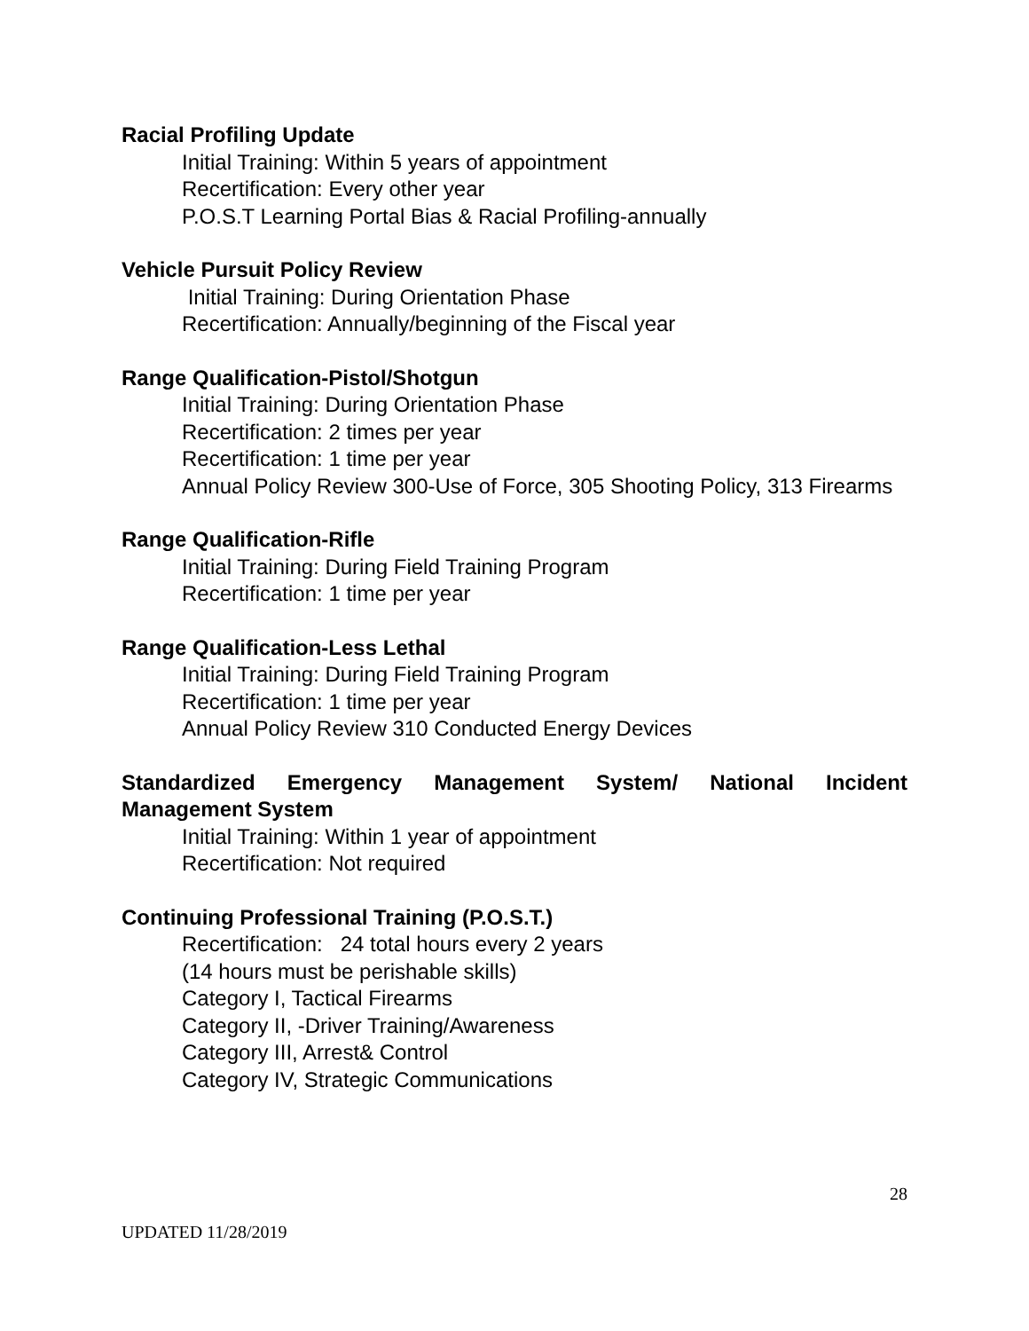Racial Profiling Update
Initial Training: Within 5 years of appointment
Recertification: Every other year
P.O.S.T Learning Portal Bias & Racial Profiling-annually
Vehicle Pursuit Policy Review
Initial Training: During Orientation Phase
Recertification: Annually/beginning of the Fiscal year
Range Qualification-Pistol/Shotgun
Initial Training: During Orientation Phase
Recertification: 2 times per year
Recertification: 1 time per year
Annual Policy Review 300-Use of Force, 305 Shooting Policy, 313 Firearms
Range Qualification-Rifle
Initial Training: During Field Training Program
Recertification: 1 time per year
Range Qualification-Less Lethal
Initial Training: During Field Training Program
Recertification: 1 time per year
Annual Policy Review 310 Conducted Energy Devices
Standardized Emergency Management System/ National Incident Management System
Initial Training: Within 1 year of appointment
Recertification: Not required
Continuing Professional Training (P.O.S.T.)
Recertification: 24 total hours every 2 years
(14 hours must be perishable skills)
Category I, Tactical Firearms
Category II, -Driver Training/Awareness
Category III, Arrest& Control
Category IV, Strategic Communications
28
UPDATED 11/28/2019